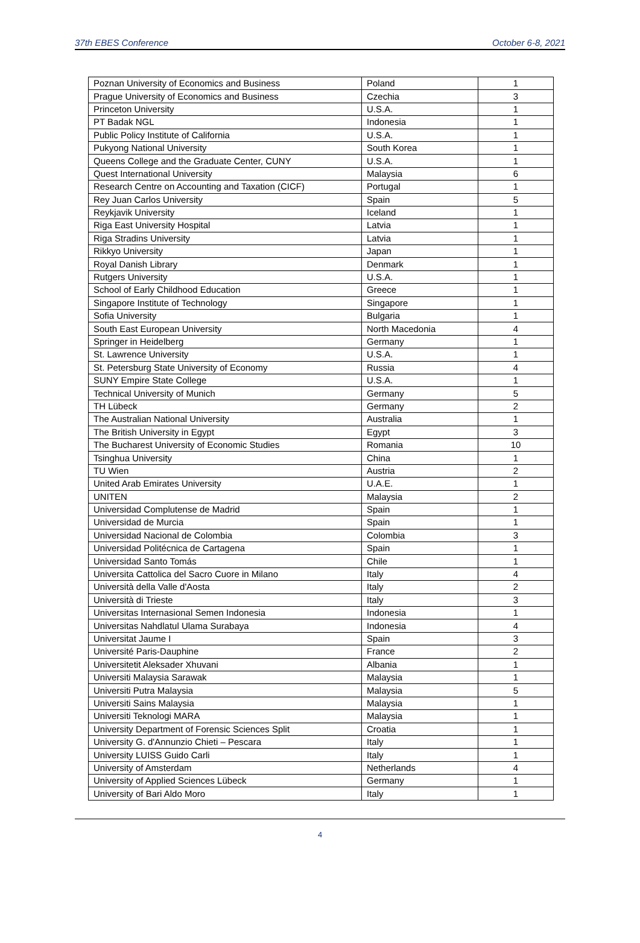37th EBES Conference October 6-8, 2021
| Poznan University of Economics and Business | Poland | 1 |
| Prague University of Economics and Business | Czechia | 3 |
| Princeton University | U.S.A. | 1 |
| PT Badak NGL | Indonesia | 1 |
| Public Policy Institute of California | U.S.A. | 1 |
| Pukyong National University | South Korea | 1 |
| Queens College and the Graduate Center, CUNY | U.S.A. | 1 |
| Quest International University | Malaysia | 6 |
| Research Centre on Accounting and Taxation (CICF) | Portugal | 1 |
| Rey Juan Carlos University | Spain | 5 |
| Reykjavik University | Iceland | 1 |
| Riga East University Hospital | Latvia | 1 |
| Riga Stradins University | Latvia | 1 |
| Rikkyo University | Japan | 1 |
| Royal Danish Library | Denmark | 1 |
| Rutgers University | U.S.A. | 1 |
| School of Early Childhood Education | Greece | 1 |
| Singapore Institute of Technology | Singapore | 1 |
| Sofia University | Bulgaria | 1 |
| South East European University | North Macedonia | 4 |
| Springer in Heidelberg | Germany | 1 |
| St. Lawrence University | U.S.A. | 1 |
| St. Petersburg State University of Economy | Russia | 4 |
| SUNY Empire State College | U.S.A. | 1 |
| Technical University of Munich | Germany | 5 |
| TH Lübeck | Germany | 2 |
| The Australian National University | Australia | 1 |
| The British University in Egypt | Egypt | 3 |
| The Bucharest University of Economic Studies | Romania | 10 |
| Tsinghua University | China | 1 |
| TU Wien | Austria | 2 |
| United Arab Emirates University | U.A.E. | 1 |
| UNITEN | Malaysia | 2 |
| Universidad Complutense de Madrid | Spain | 1 |
| Universidad de Murcia | Spain | 1 |
| Universidad Nacional de Colombia | Colombia | 3 |
| Universidad Politécnica de Cartagena | Spain | 1 |
| Universidad Santo Tomás | Chile | 1 |
| Universita Cattolica del Sacro Cuore in Milano | Italy | 4 |
| Università della Valle d'Aosta | Italy | 2 |
| Università di Trieste | Italy | 3 |
| Universitas Internasional Semen Indonesia | Indonesia | 1 |
| Universitas Nahdlatul Ulama Surabaya | Indonesia | 4 |
| Universitat Jaume I | Spain | 3 |
| Université Paris-Dauphine | France | 2 |
| Universitetit Aleksader Xhuvani | Albania | 1 |
| Universiti Malaysia Sarawak | Malaysia | 1 |
| Universiti Putra Malaysia | Malaysia | 5 |
| Universiti Sains Malaysia | Malaysia | 1 |
| Universiti Teknologi MARA | Malaysia | 1 |
| University Department of Forensic Sciences Split | Croatia | 1 |
| University G. d'Annunzio Chieti – Pescara | Italy | 1 |
| University LUISS Guido Carli | Italy | 1 |
| University of Amsterdam | Netherlands | 4 |
| University of Applied Sciences Lübeck | Germany | 1 |
| University of Bari Aldo Moro | Italy | 1 |
4